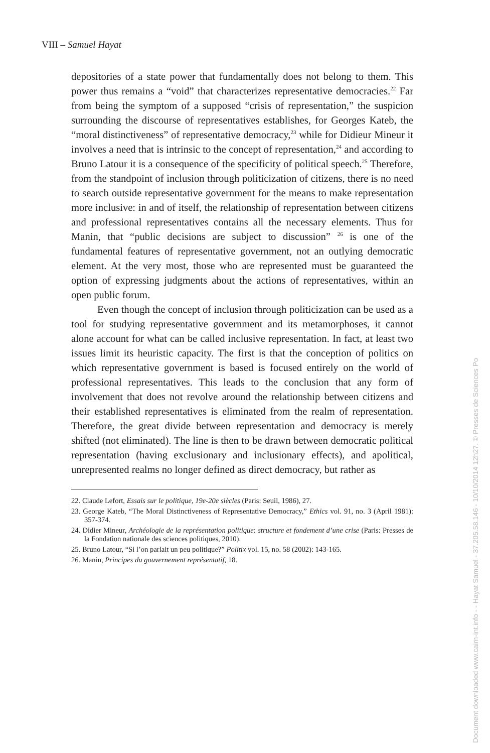VIII – Samuel Hayat
depositories of a state power that fundamentally does not belong to them. This power thus remains a “void” that characterizes representative democracies.<sup>22</sup> Far from being the symptom of a supposed “crisis of representation,” the suspicion surrounding the discourse of representatives establishes, for Georges Kateb, the “moral distinctiveness” of representative democracy,<sup>23</sup> while for Didieur Mineur it involves a need that is intrinsic to the concept of representation,<sup>24</sup> and according to Bruno Latour it is a consequence of the specificity of political speech.<sup>25</sup> Therefore, from the standpoint of inclusion through politicization of citizens, there is no need to search outside representative government for the means to make representation more inclusive: in and of itself, the relationship of representation between citizens and professional representatives contains all the necessary elements. Thus for Manin, that “public decisions are subject to discussion” <sup>26</sup> is one of the fundamental features of representative government, not an outlying democratic element. At the very most, those who are represented must be guaranteed the option of expressing judgments about the actions of representatives, within an open public forum.
Even though the concept of inclusion through politicization can be used as a tool for studying representative government and its metamorphoses, it cannot alone account for what can be called inclusive representation. In fact, at least two issues limit its heuristic capacity. The first is that the conception of politics on which representative government is based is focused entirely on the world of professional representatives. This leads to the conclusion that any form of involvement that does not revolve around the relationship between citizens and their established representatives is eliminated from the realm of representation. Therefore, the great divide between representation and democracy is merely shifted (not eliminated). The line is then to be drawn between democratic political representation (having exclusionary and inclusionary effects), and apolitical, unrepresented realms no longer defined as direct democracy, but rather as
22. Claude Lefort, Essais sur le politique, 19e-20e siècles (Paris: Seuil, 1986), 27.
23. George Kateb, “The Moral Distinctiveness of Representative Democracy,” Ethics vol. 91, no. 3 (April 1981): 357-374.
24. Didier Mineur, Archéologie de la représentation politique: structure et fondement d’une crise (Paris: Presses de la Fondation nationale des sciences politiques, 2010).
25. Bruno Latour, “Si l’on parlait un peu politique?” Politix vol. 15, no. 58 (2002): 143-165.
26. Manin, Principes du gouvernement représentatif, 18.
Document downloaded www.cairn-int.info - - Hayat Samuel - 37.205.58.146 - 10/10/2014 12h27. © Presses de Sciences Po